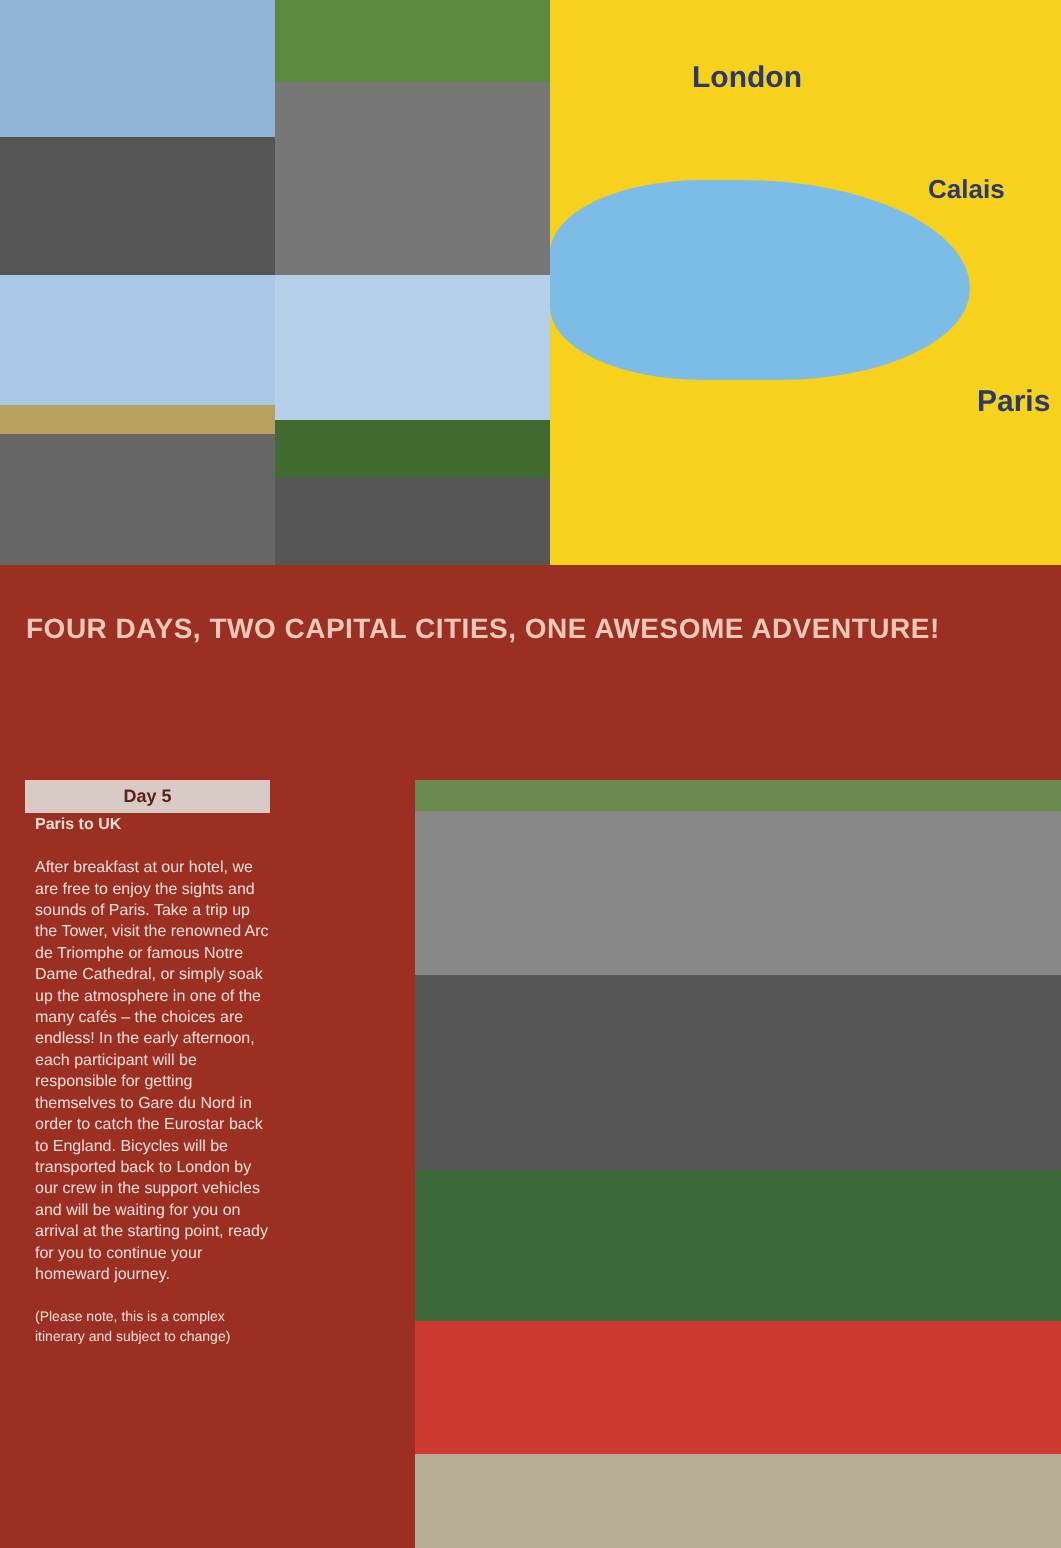London
Calais
Paris
FOUR DAYS, TWO CAPITAL CITIES, ONE AWESOME ADVENTURE!
Day 5
Paris to UK
After breakfast at our hotel, we are free to enjoy the sights and sounds of Paris. Take a trip up the Tower, visit the renowned Arc de Triomphe or famous Notre Dame Cathedral, or simply soak up the atmosphere in one of the many cafés – the choices are endless! In the early afternoon, each participant will be responsible for getting themselves to Gare du Nord in order to catch the Eurostar back to England. Bicycles will be transported back to London by our crew in the support vehicles and will be waiting for you on arrival at the starting point, ready for you to continue your homeward journey.
(Please note, this is a complex itinerary and subject to change)